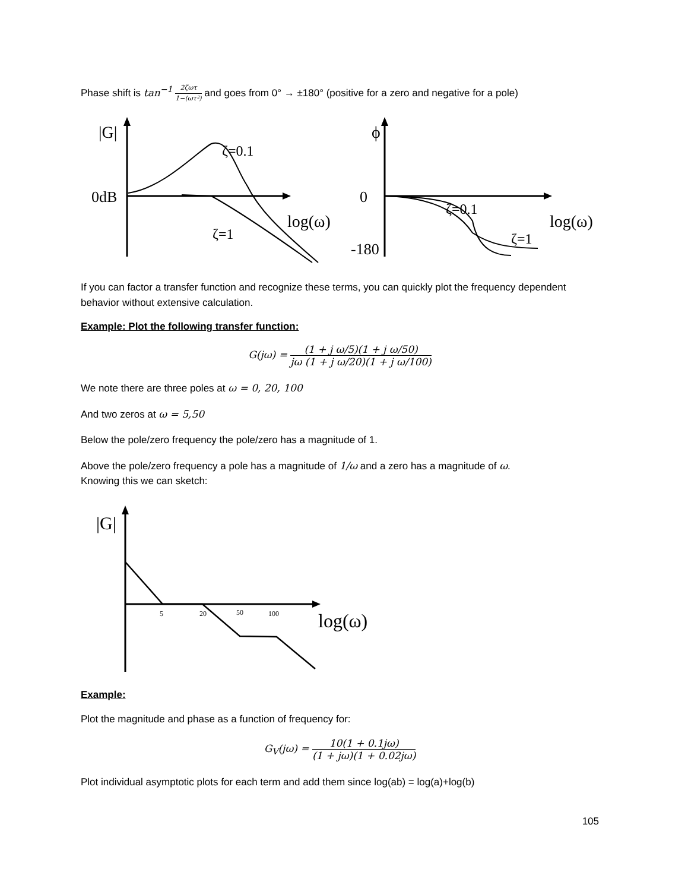Phase shift is tan<sup>−1</sup> 2ζωτ 1−(ωτ²) and goes from 0° → ±180° (positive for a zero and negative for a pole)
|G|
0dB
ζ=0.1
ζ=1
log(ω)
ϕ
0
-180
ζ=0.1
ζ=1
log(ω)
If you can factor a transfer function and recognize these terms, you can quickly plot the frequency dependent behavior without extensive calculation.
Example: Plot the following transfer function:
G(jω) = (1 + j ω/5)(1 + j ω/50) jω (1 + j ω/20)(1 + j ω/100)
We note there are three poles at ω = 0, 20, 100
And two zeros at ω = 5,50
Below the pole/zero frequency the pole/zero has a magnitude of 1.
Above the pole/zero frequency a pole has a magnitude of 1/ω and a zero has a magnitude of ω.
Knowing this we can sketch:
|G|
5
20
50
100
log(ω)
Example:
Plot the magnitude and phase as a function of frequency for:
G<sub>V</sub>(jω) = 10(1 + 0.1jω) (1 + jω)(1 + 0.02jω)
Plot individual asymptotic plots for each term and add them since log(ab) = log(a)+log(b)
105